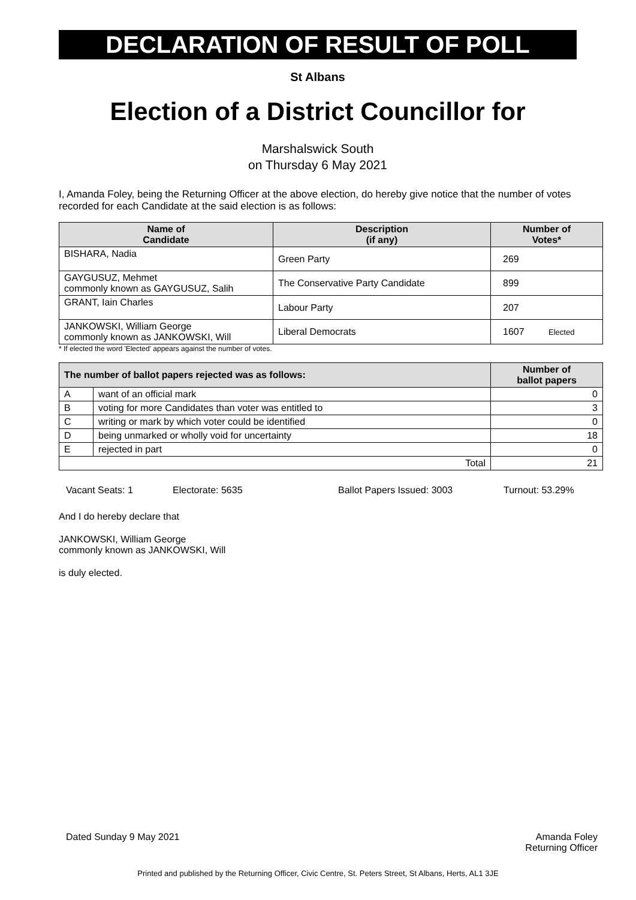DECLARATION OF RESULT OF POLL
St Albans
Election of a District Councillor for
Marshalswick South
on Thursday 6 May 2021
I, Amanda Foley, being the Returning Officer at the above election, do hereby give notice that the number of votes recorded for each Candidate at the said election is as follows:
| Name of Candidate | Description (if any) | Number of Votes* |
| --- | --- | --- |
| BISHARA, Nadia | Green Party | 269 |
| GAYGUSUZ, Mehmet commonly known as GAYGUSUZ, Salih | The Conservative Party Candidate | 899 |
| GRANT, Iain Charles | Labour Party | 207 |
| JANKOWSKI, William George commonly known as JANKOWSKI, Will | Liberal Democrats | 1607 Elected |
* If elected the word 'Elected' appears against the number of votes.
| The number of ballot papers rejected was as follows: | | Number of ballot papers |
| --- | --- | --- |
| A | want of an official mark | 0 |
| B | voting for more Candidates than voter was entitled to | 3 |
| C | writing or mark by which voter could be identified | 0 |
| D | being unmarked or wholly void for uncertainty | 18 |
| E | rejected in part | 0 |
| Total | | 21 |
Vacant Seats: 1 Electorate: 5635 Ballot Papers Issued: 3003 Turnout: 53.29%
And I do hereby declare that
JANKOWSKI, William George
commonly known as JANKOWSKI, Will
is duly elected.
Dated Sunday 9 May 2021 Amanda Foley
Returning Officer
Printed and published by the Returning Officer, Civic Centre, St. Peters Street, St Albans, Herts, AL1 3JE